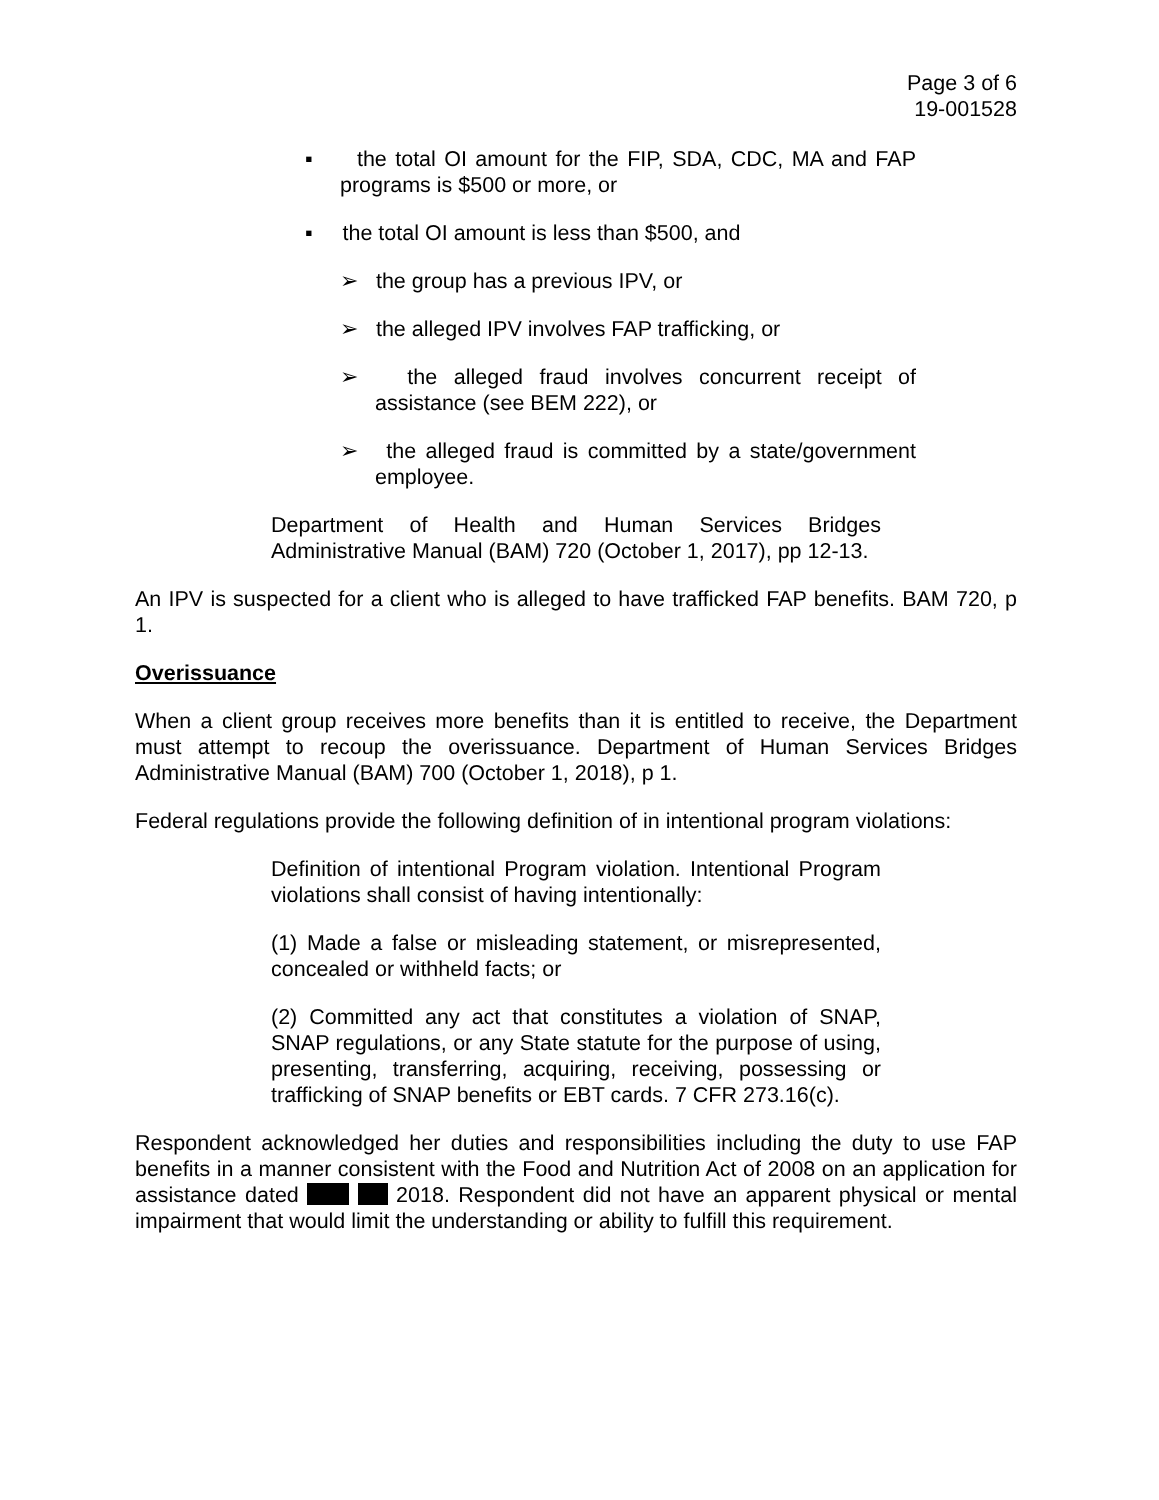Page 3 of 6
19-001528
▪ the total OI amount for the FIP, SDA, CDC, MA and FAP programs is $500 or more, or
▪ the total OI amount is less than $500, and
➢ the group has a previous IPV, or
➢ the alleged IPV involves FAP trafficking, or
➢ the alleged fraud involves concurrent receipt of assistance (see BEM 222), or
➢ the alleged fraud is committed by a state/government employee.
Department of Health and Human Services Bridges Administrative Manual (BAM) 720 (October 1, 2017), pp 12-13.
An IPV is suspected for a client who is alleged to have trafficked FAP benefits. BAM 720, p 1.
Overissuance
When a client group receives more benefits than it is entitled to receive, the Department must attempt to recoup the overissuance. Department of Human Services Bridges Administrative Manual (BAM) 700 (October 1, 2018), p 1.
Federal regulations provide the following definition of in intentional program violations:
Definition of intentional Program violation. Intentional Program violations shall consist of having intentionally:
(1) Made a false or misleading statement, or misrepresented, concealed or withheld facts; or
(2) Committed any act that constitutes a violation of SNAP, SNAP regulations, or any State statute for the purpose of using, presenting, transferring, acquiring, receiving, possessing or trafficking of SNAP benefits or EBT cards. 7 CFR 273.16(c).
Respondent acknowledged her duties and responsibilities including the duty to use FAP benefits in a manner consistent with the Food and Nutrition Act of 2008 on an application for assistance dated 2018. Respondent did not have an apparent physical or mental impairment that would limit the understanding or ability to fulfill this requirement.